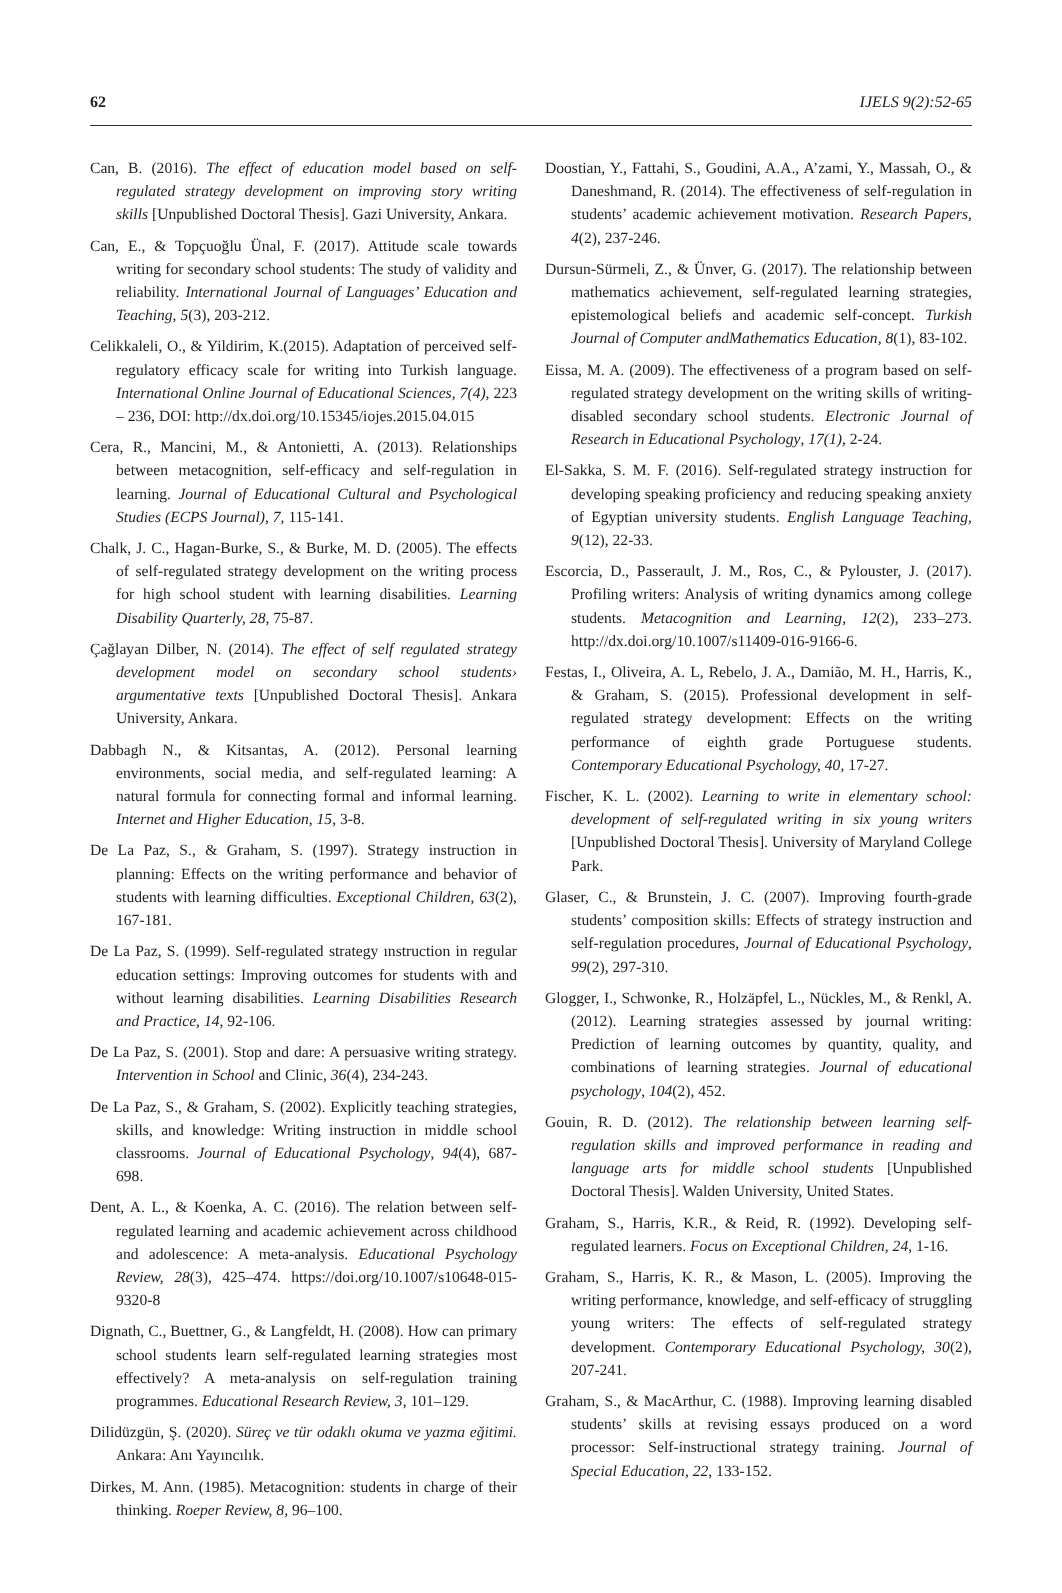62 IJELS 9(2):52-65
Can, B. (2016). The effect of education model based on self-regulated strategy development on improving story writing skills [Unpublished Doctoral Thesis]. Gazi University, Ankara.
Can, E., & Topçuoğlu Ünal, F. (2017). Attitude scale towards writing for secondary school students: The study of validity and reliability. International Journal of Languages’ Education and Teaching, 5(3), 203-212.
Celikkaleli, O., & Yildirim, K.(2015). Adaptation of perceived self-regulatory efficacy scale for writing into Turkish language. International Online Journal of Educational Sciences, 7(4), 223 – 236, DOI: http://dx.doi.org/10.15345/iojes.2015.04.015
Cera, R., Mancini, M., & Antonietti, A. (2013). Relationships between metacognition, self-efficacy and self-regulation in learning. Journal of Educational Cultural and Psychological Studies (ECPS Journal), 7, 115-141.
Chalk, J. C., Hagan-Burke, S., & Burke, M. D. (2005). The effects of self-regulated strategy development on the writing process for high school student with learning disabilities. Learning Disability Quarterly, 28, 75-87.
Çağlayan Dilber, N. (2014). The effect of self regulated strategy development model on secondary school students› argumentative texts [Unpublished Doctoral Thesis]. Ankara University, Ankara.
Dabbagh N., & Kitsantas, A. (2012). Personal learning environments, social media, and self-regulated learning: A natural formula for connecting formal and informal learning. Internet and Higher Education, 15, 3-8.
De La Paz, S., & Graham, S. (1997). Strategy instruction in planning: Effects on the writing performance and behavior of students with learning difficulties. Exceptional Children, 63(2), 167-181.
De La Paz, S. (1999). Self-regulated strategy ınstruction in regular education settings: Improving outcomes for students with and without learning disabilities. Learning Disabilities Research and Practice, 14, 92-106.
De La Paz, S. (2001). Stop and dare: A persuasive writing strategy. Intervention in School and Clinic, 36(4), 234-243.
De La Paz, S., & Graham, S. (2002). Explicitly teaching strategies, skills, and knowledge: Writing instruction in middle school classrooms. Journal of Educational Psychology, 94(4), 687-698.
Dent, A. L., & Koenka, A. C. (2016). The relation between self-regulated learning and academic achievement across childhood and adolescence: A meta-analysis. Educational Psychology Review, 28(3), 425–474. https://doi.org/10.1007/s10648-015-9320-8
Dignath, C., Buettner, G., & Langfeldt, H. (2008). How can primary school students learn self-regulated learning strategies most effectively? A meta-analysis on self-regulation training programmes. Educational Research Review, 3, 101–129.
Dilidüzgün, Ş. (2020). Süreç ve tür odaklı okuma ve yazma eğitimi. Ankara: Anı Yayıncılık.
Dirkes, M. Ann. (1985). Metacognition: students in charge of their thinking. Roeper Review, 8, 96–100.
Doostian, Y., Fattahi, S., Goudini, A.A., A’zami, Y., Massah, O., & Daneshmand, R. (2014). The effectiveness of self-regulation in students’ academic achievement motivation. Research Papers, 4(2), 237-246.
Dursun-Sürmeli, Z., & Ünver, G. (2017). The relationship between mathematics achievement, self-regulated learning strategies, epistemological beliefs and academic self-concept. Turkish Journal of Computer andMathematics Education, 8(1), 83-102.
Eissa, M. A. (2009). The effectiveness of a program based on self-regulated strategy development on the writing skills of writing-disabled secondary school students. Electronic Journal of Research in Educational Psychology, 17(1), 2-24.
El-Sakka, S. M. F. (2016). Self-regulated strategy instruction for developing speaking proficiency and reducing speaking anxiety of Egyptian university students. English Language Teaching, 9(12), 22-33.
Escorcia, D., Passerault, J. M., Ros, C., & Pylouster, J. (2017). Profiling writers: Analysis of writing dynamics among college students. Metacognition and Learning, 12(2), 233–273. http://dx.doi.org/10.1007/s11409-016-9166-6.
Festas, I., Oliveira, A. L, Rebelo, J. A., Damião, M. H., Harris, K., & Graham, S. (2015). Professional development in self-regulated strategy development: Effects on the writing performance of eighth grade Portuguese students. Contemporary Educational Psychology, 40, 17-27.
Fischer, K. L. (2002). Learning to write in elementary school: development of self-regulated writing in six young writers [Unpublished Doctoral Thesis]. University of Maryland College Park.
Glaser, C., & Brunstein, J. C. (2007). Improving fourth-grade students’ composition skills: Effects of strategy instruction and self-regulation procedures, Journal of Educational Psychology, 99(2), 297-310.
Glogger, I., Schwonke, R., Holzäpfel, L., Nückles, M., & Renkl, A. (2012). Learning strategies assessed by journal writing: Prediction of learning outcomes by quantity, quality, and combinations of learning strategies. Journal of educational psychology, 104(2), 452.
Gouin, R. D. (2012). The relationship between learning self-regulation skills and improved performance in reading and language arts for middle school students [Unpublished Doctoral Thesis]. Walden University, United States.
Graham, S., Harris, K.R., & Reid, R. (1992). Developing self-regulated learners. Focus on Exceptional Children, 24, 1-16.
Graham, S., Harris, K. R., & Mason, L. (2005). Improving the writing performance, knowledge, and self-efficacy of struggling young writers: The effects of self-regulated strategy development. Contemporary Educational Psychology, 30(2), 207-241.
Graham, S., & MacArthur, C. (1988). Improving learning disabled students’ skills at revising essays produced on a word processor: Self-instructional strategy training. Journal of Special Education, 22, 133-152.